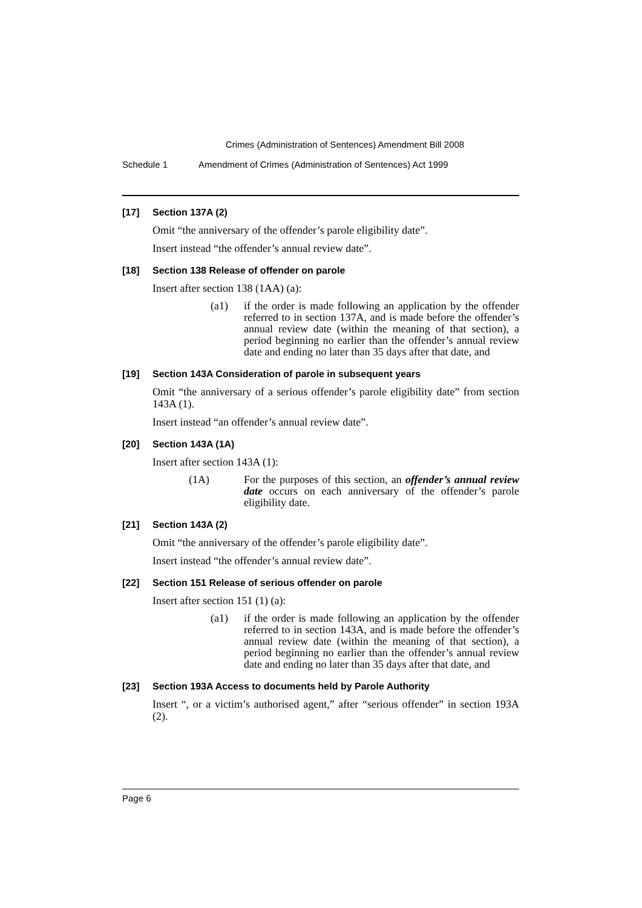Crimes (Administration of Sentences) Amendment Bill 2008
Schedule 1 Amendment of Crimes (Administration of Sentences) Act 1999
[17] Section 137A (2)
Omit “the anniversary of the offender’s parole eligibility date”.
Insert instead “the offender’s annual review date”.
[18] Section 138 Release of offender on parole
Insert after section 138 (1AA) (a):
(a1) if the order is made following an application by the offender referred to in section 137A, and is made before the offender’s annual review date (within the meaning of that section), a period beginning no earlier than the offender’s annual review date and ending no later than 35 days after that date, and
[19] Section 143A Consideration of parole in subsequent years
Omit “the anniversary of a serious offender’s parole eligibility date” from section 143A (1).
Insert instead “an offender’s annual review date”.
[20] Section 143A (1A)
Insert after section 143A (1):
(1A) For the purposes of this section, an offender’s annual review date occurs on each anniversary of the offender’s parole eligibility date.
[21] Section 143A (2)
Omit “the anniversary of the offender’s parole eligibility date”.
Insert instead “the offender’s annual review date”.
[22] Section 151 Release of serious offender on parole
Insert after section 151 (1) (a):
(a1) if the order is made following an application by the offender referred to in section 143A, and is made before the offender’s annual review date (within the meaning of that section), a period beginning no earlier than the offender’s annual review date and ending no later than 35 days after that date, and
[23] Section 193A Access to documents held by Parole Authority
Insert “, or a victim’s authorised agent,” after “serious offender” in section 193A (2).
Page 6